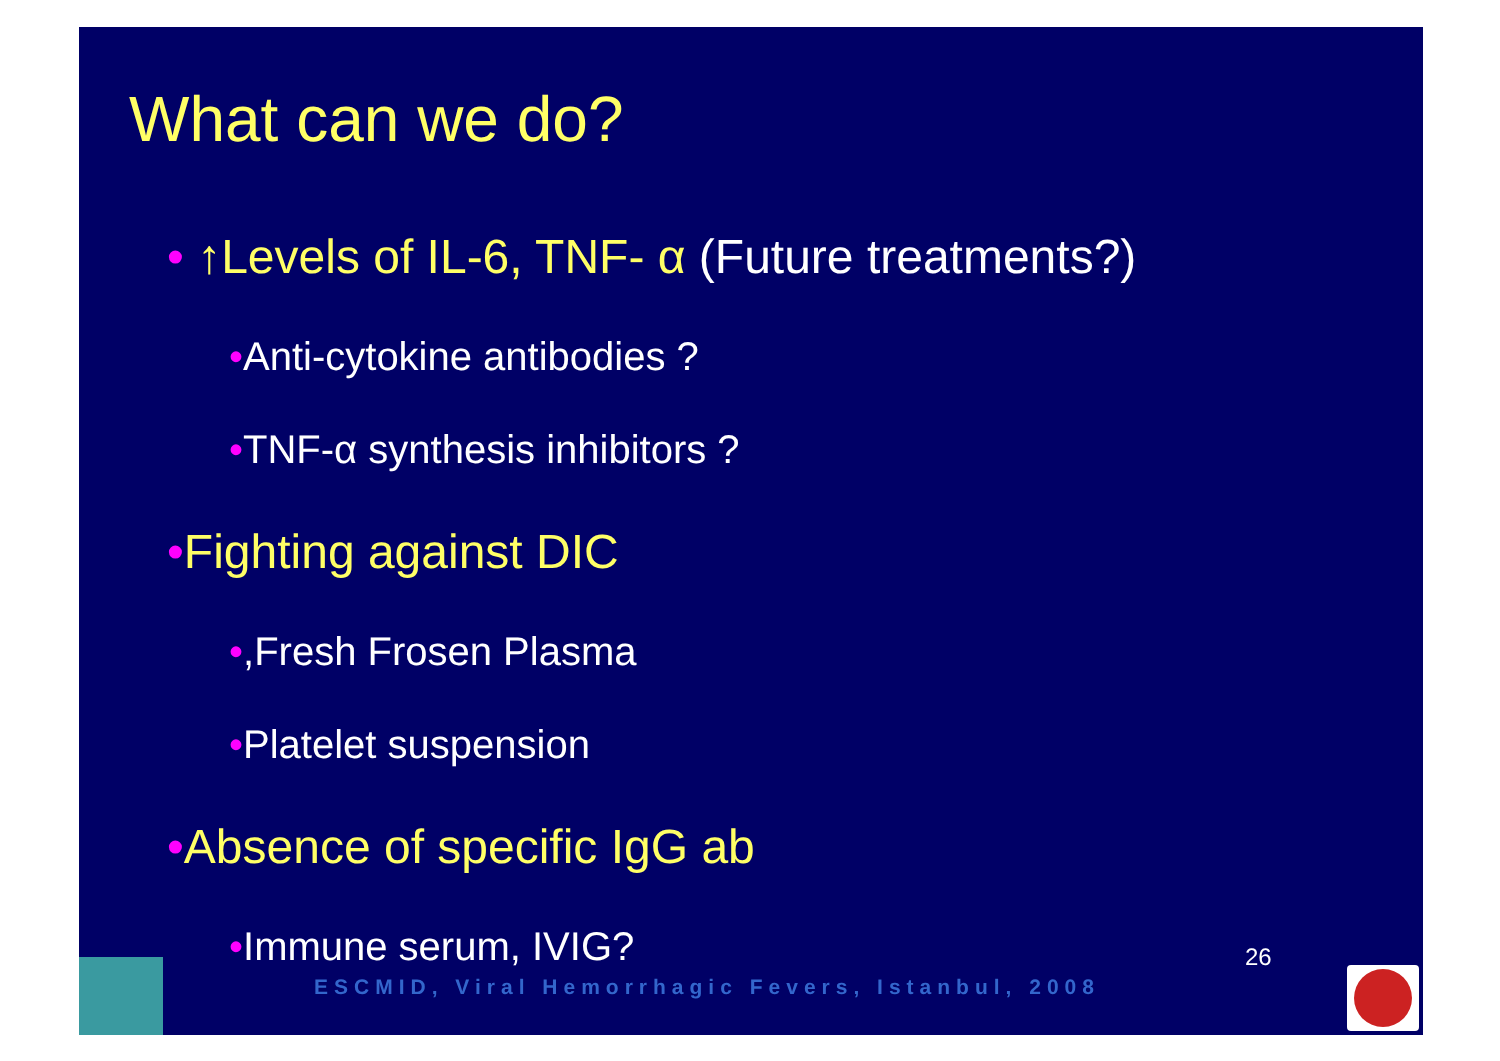What can we do?
• ↑Levels of IL-6, TNF- α (Future treatments?)
•Anti-cytokine antibodies ?
•TNF-α synthesis inhibitors ?
•Fighting against DIC
•,Fresh Frosen Plasma
•Platelet suspension
•Absence of specific IgG ab
•Immune serum, IVIG?
ESCMID, Viral Hemorrhagic Fevers, Istanbul, 2008
26